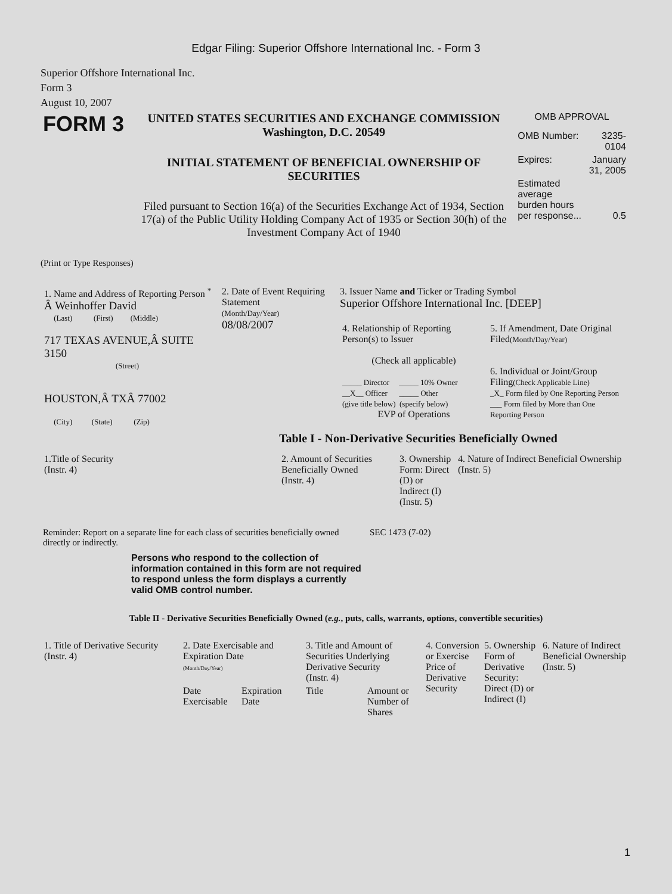Edgar Filing: Superior Offshore International Inc. - Form 3
Superior Offshore International Inc.
Form 3
August 10, 2007
| FORM 3 | UNITED STATES SECURITIES AND EXCHANGE COMMISSION Washington, D.C. 20549 INITIAL STATEMENT OF BENEFICIAL OWNERSHIP OF SECURITIES Filed pursuant to Section 16(a) of the Securities Exchange Act of 1934, Section 17(a) of the Public Utility Holding Company Act of 1935 or Section 30(h) of the Investment Company Act of 1940 | OMB APPROVAL / OMB Number: / 3235-0104 / / Expires: / January 31, 2005 / / Estimated average burden hours per response... / 0.5 / |
(Print or Type Responses)
| 1. Name and Address of Reporting Person <sup>*</sup> Â Weinhoffer David (Last) (First) (Middle) 717 TEXAS AVENUE,Â SUITE 3150 (Street) HOUSTON,Â TXÂ 77002 (City) (State) (Zip) | 2. Date of Event Requiring Statement (Month/Day/Year) 08/08/2007 | 3. Issuer Name and Ticker or Trading Symbol Superior Offshore International Inc. [DEEP] / 4. Relationship of Reporting Person(s) to Issuer (Check all applicable) _____ Director _____ 10% Owner __X__ Officer _____ Other (give title below) (specify below) EVP of Operations / 5. If Amendment, Date Original Filed (Month/Day/Year) 6. Individual or Joint/Group Filing (Check Applicable Line) _X_ Form filed by One Reporting Person ___ Form filed by More than One Reporting Person / |
Table I - Non-Derivative Securities Beneficially Owned
| 1.Title of Security (Instr. 4) | 2. Amount of Securities Beneficially Owned (Instr. 4) | 3. Ownership Form: Direct (D) or Indirect (I) (Instr. 5) | 4. Nature of Indirect Beneficial Ownership (Instr. 5) |
| --- | --- | --- | --- |
| Reminder: Report on a separate line for each class of securities beneficially owned directly or indirectly. | SEC 1473 (7-02) |
Persons who respond to the collection of information contained in this form are not required to respond unless the form displays a currently valid OMB control number.
Table II - Derivative Securities Beneficially Owned (e.g., puts, calls, warrants, options, convertible securities)
| 1. Title of Derivative Security (Instr. 4) | 2. Date Exercisable and Expiration Date (Month/Day/Year) | | 3. Title and Amount of Securities Underlying Derivative Security (Instr. 4) | | 4. Conversion or Exercise Price of Derivative Security | 5. Ownership Form of Derivative Security: Direct (D) or Indirect (I) | 6. Nature of Indirect Beneficial Ownership (Instr. 5) |
| --- | --- | --- | --- | --- | --- | --- | --- |
| | Date Exercisable | Expiration Date | Title | Amount or Number of Shares | | | |
1